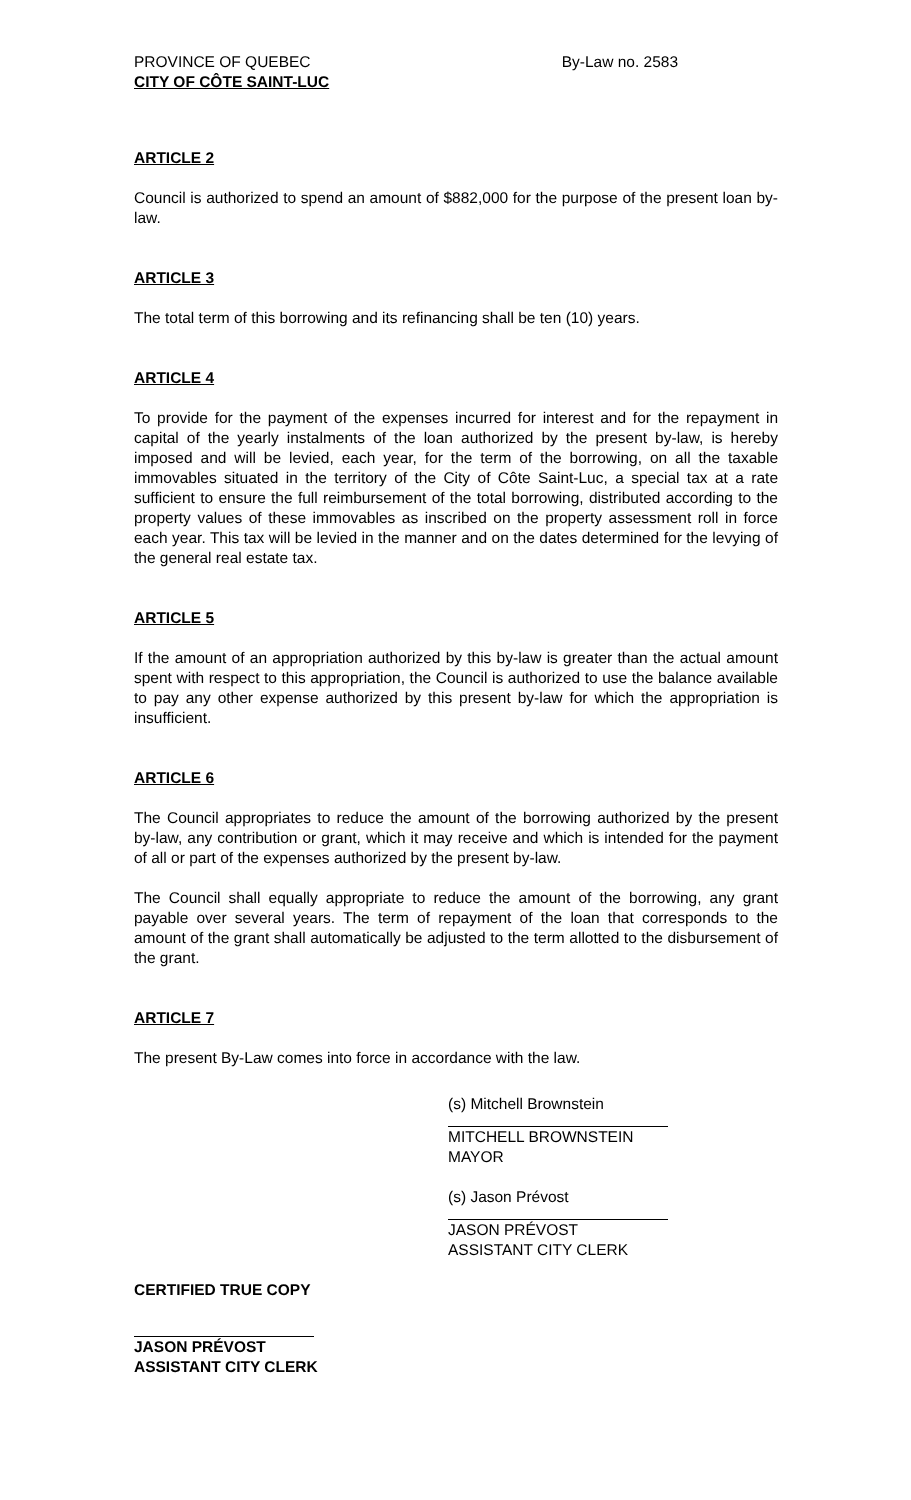PROVINCE OF QUEBEC
CITY OF CÔTE SAINT-LUC
By-Law no. 2583
ARTICLE 2
Council is authorized to spend an amount of $882,000 for the purpose of the present loan by-law.
ARTICLE 3
The total term of this borrowing and its refinancing shall be ten (10) years.
ARTICLE 4
To provide for the payment of the expenses incurred for interest and for the repayment in capital of the yearly instalments of the loan authorized by the present by-law, is hereby imposed and will be levied, each year, for the term of the borrowing, on all the taxable immovables situated in the territory of the City of Côte Saint-Luc, a special tax at a rate sufficient to ensure the full reimbursement of the total borrowing, distributed according to the property values of these immovables as inscribed on the property assessment roll in force each year. This tax will be levied in the manner and on the dates determined for the levying of the general real estate tax.
ARTICLE 5
If the amount of an appropriation authorized by this by-law is greater than the actual amount spent with respect to this appropriation, the Council is authorized to use the balance available to pay any other expense authorized by this present by-law for which the appropriation is insufficient.
ARTICLE 6
The Council appropriates to reduce the amount of the borrowing authorized by the present by-law, any contribution or grant, which it may receive and which is intended for the payment of all or part of the expenses authorized by the present by-law.
The Council shall equally appropriate to reduce the amount of the borrowing, any grant payable over several years. The term of repayment of the loan that corresponds to the amount of the grant shall automatically be adjusted to the term allotted to the disbursement of the grant.
ARTICLE 7
The present By-Law comes into force in accordance with the law.
(s) Mitchell Brownstein
MITCHELL BROWNSTEIN
MAYOR
(s) Jason Prévost
JASON PRÉVOST
ASSISTANT CITY CLERK
CERTIFIED TRUE COPY
JASON PRÉVOST
ASSISTANT CITY CLERK